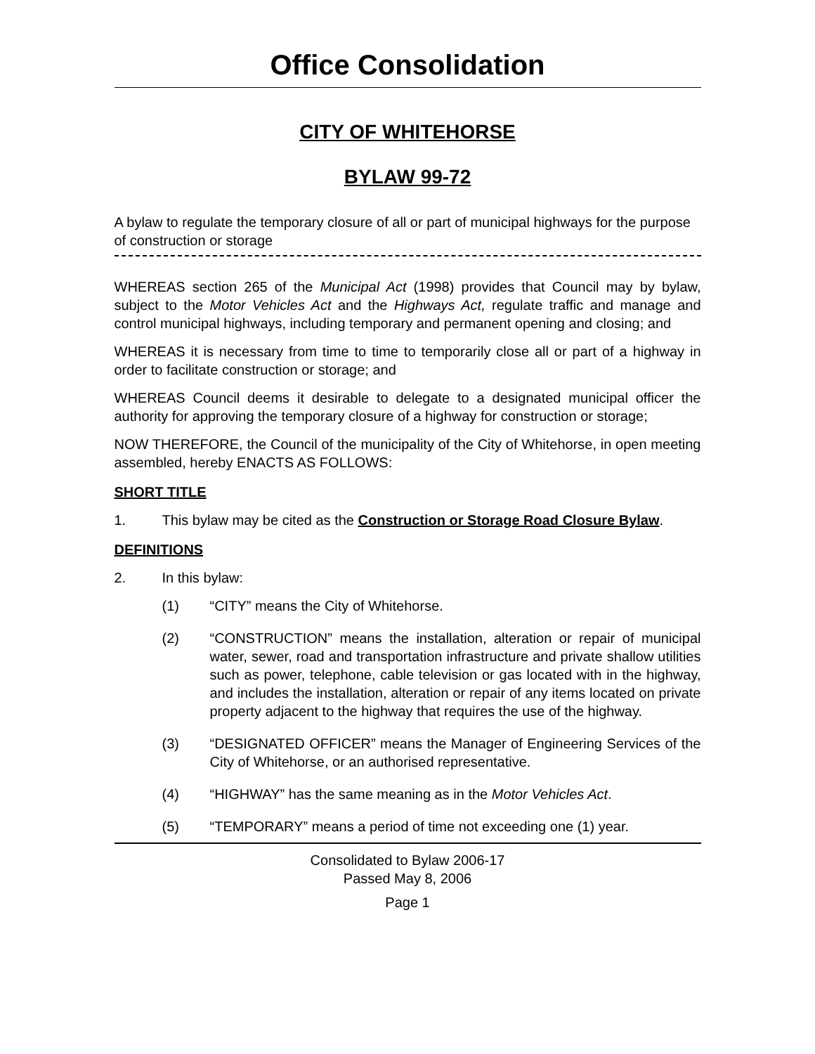Office Consolidation
CITY OF WHITEHORSE
BYLAW 99-72
A bylaw to regulate the temporary closure of all or part of municipal highways for the purpose of construction or storage
WHEREAS section 265 of the Municipal Act (1998) provides that Council may by bylaw, subject to the Motor Vehicles Act and the Highways Act, regulate traffic and manage and control municipal highways, including temporary and permanent opening and closing; and
WHEREAS it is necessary from time to time to temporarily close all or part of a highway in order to facilitate construction or storage; and
WHEREAS Council deems it desirable to delegate to a designated municipal officer the authority for approving the temporary closure of a highway for construction or storage;
NOW THEREFORE, the Council of the municipality of the City of Whitehorse, in open meeting assembled, hereby ENACTS AS FOLLOWS:
SHORT TITLE
1. This bylaw may be cited as the Construction or Storage Road Closure Bylaw.
DEFINITIONS
2. In this bylaw:
(1) “CITY” means the City of Whitehorse.
(2) “CONSTRUCTION” means the installation, alteration or repair of municipal water, sewer, road and transportation infrastructure and private shallow utilities such as power, telephone, cable television or gas located with in the highway, and includes the installation, alteration or repair of any items located on private property adjacent to the highway that requires the use of the highway.
(3) “DESIGNATED OFFICER” means the Manager of Engineering Services of the City of Whitehorse, or an authorised representative.
(4) “HIGHWAY” has the same meaning as in the Motor Vehicles Act.
(5) “TEMPORARY” means a period of time not exceeding one (1) year.
Consolidated to Bylaw 2006-17
Passed May 8, 2006
Page 1